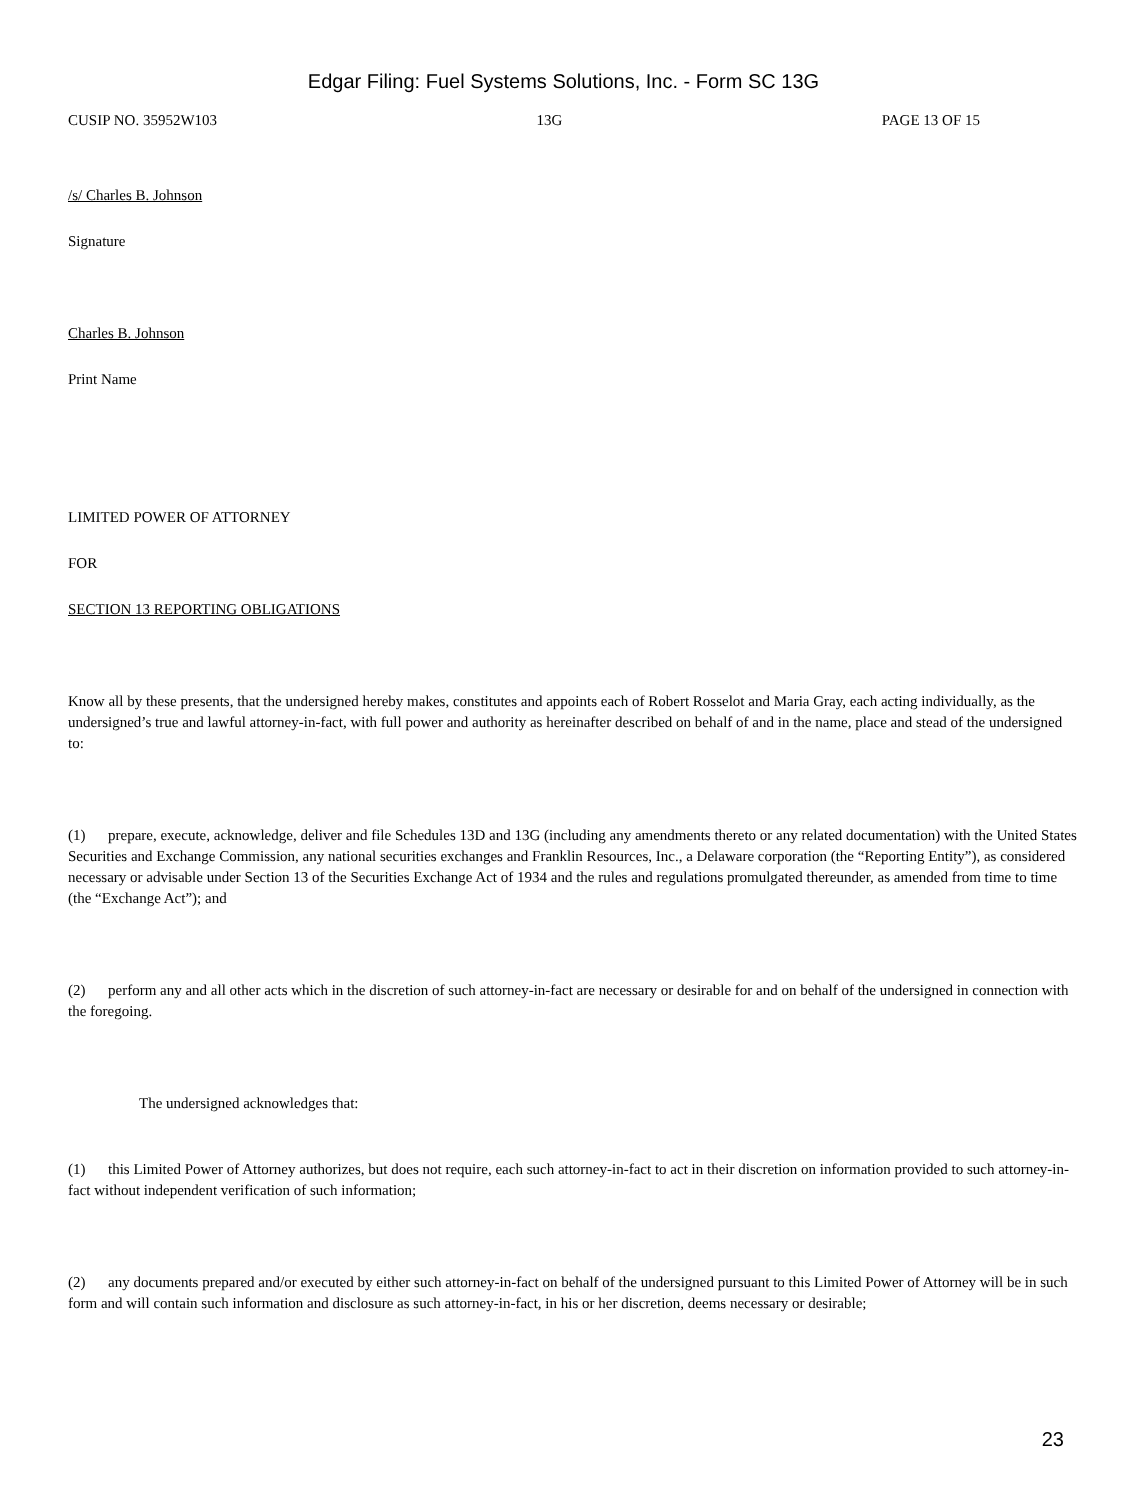Edgar Filing: Fuel Systems Solutions, Inc. - Form SC 13G
CUSIP NO. 35952W103 13G PAGE 13 OF 15
/s/ Charles B. Johnson
Signature
Charles B. Johnson
Print Name
LIMITED POWER OF ATTORNEY
FOR
SECTION 13 REPORTING OBLIGATIONS
Know all by these presents, that the undersigned hereby makes, constitutes and appoints each of Robert Rosselot and Maria Gray, each acting individually, as the undersigned’s true and lawful attorney-in-fact, with full power and authority as hereinafter described on behalf of and in the name, place and stead of the undersigned to:
(1) prepare, execute, acknowledge, deliver and file Schedules 13D and 13G (including any amendments thereto or any related documentation) with the United States Securities and Exchange Commission, any national securities exchanges and Franklin Resources, Inc., a Delaware corporation (the “Reporting Entity”), as considered necessary or advisable under Section 13 of the Securities Exchange Act of 1934 and the rules and regulations promulgated thereunder, as amended from time to time (the “Exchange Act”); and
(2) perform any and all other acts which in the discretion of such attorney-in-fact are necessary or desirable for and on behalf of the undersigned in connection with the foregoing.
The undersigned acknowledges that:
(1) this Limited Power of Attorney authorizes, but does not require, each such attorney-in-fact to act in their discretion on information provided to such attorney-in-fact without independent verification of such information;
(2) any documents prepared and/or executed by either such attorney-in-fact on behalf of the undersigned pursuant to this Limited Power of Attorney will be in such form and will contain such information and disclosure as such attorney-in-fact, in his or her discretion, deems necessary or desirable;
23